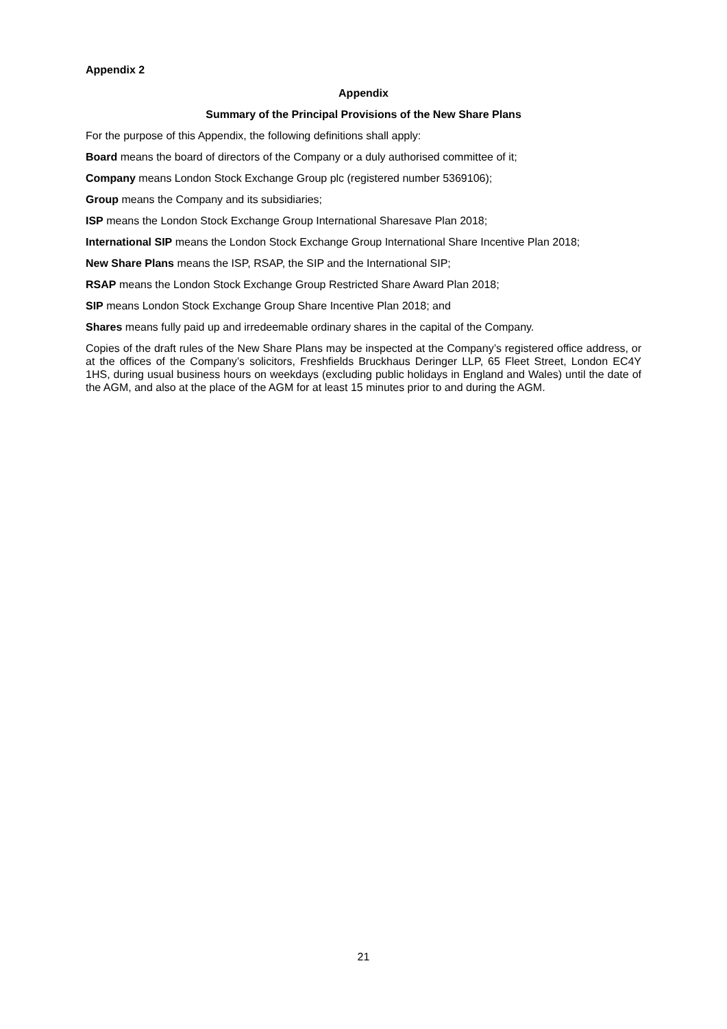Appendix 2
Appendix
Summary of the Principal Provisions of the New Share Plans
For the purpose of this Appendix, the following definitions shall apply:
Board means the board of directors of the Company or a duly authorised committee of it;
Company means London Stock Exchange Group plc (registered number 5369106);
Group means the Company and its subsidiaries;
ISP means the London Stock Exchange Group International Sharesave Plan 2018;
International SIP means the London Stock Exchange Group International Share Incentive Plan 2018;
New Share Plans means the ISP, RSAP, the SIP and the International SIP;
RSAP means the London Stock Exchange Group Restricted Share Award Plan 2018;
SIP means London Stock Exchange Group Share Incentive Plan 2018; and
Shares means fully paid up and irredeemable ordinary shares in the capital of the Company.
Copies of the draft rules of the New Share Plans may be inspected at the Company’s registered office address, or at the offices of the Company’s solicitors, Freshfields Bruckhaus Deringer LLP, 65 Fleet Street, London EC4Y 1HS, during usual business hours on weekdays (excluding public holidays in England and Wales) until the date of the AGM, and also at the place of the AGM for at least 15 minutes prior to and during the AGM.
21